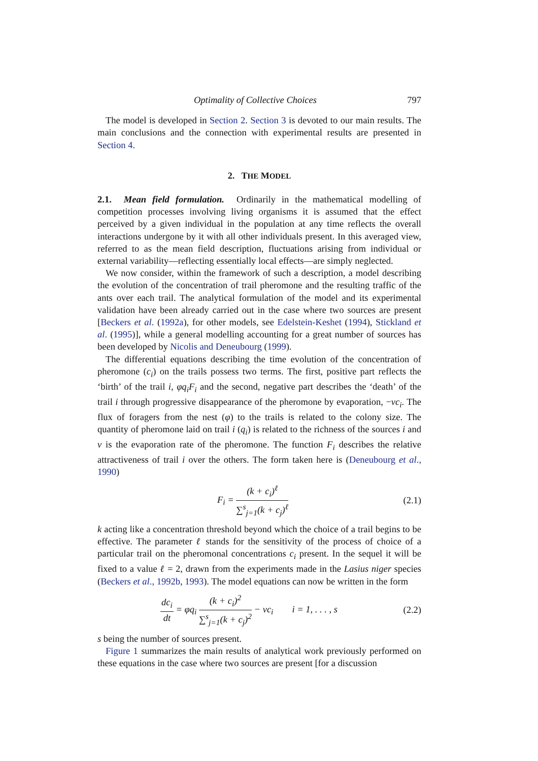Optimality of Collective Choices 797
The model is developed in Section 2. Section 3 is devoted to our main results. The main conclusions and the connection with experimental results are presented in Section 4.
2. THE MODEL
2.1. Mean field formulation. Ordinarily in the mathematical modelling of competition processes involving living organisms it is assumed that the effect perceived by a given individual in the population at any time reflects the overall interactions undergone by it with all other individuals present. In this averaged view, referred to as the mean field description, fluctuations arising from individual or external variability—reflecting essentially local effects—are simply neglected.
We now consider, within the framework of such a description, a model describing the evolution of the concentration of trail pheromone and the resulting traffic of the ants over each trail. The analytical formulation of the model and its experimental validation have been already carried out in the case where two sources are present [Beckers et al. (1992a), for other models, see Edelstein-Keshet (1994), Stickland et al. (1995)], while a general modelling accounting for a great number of sources has been developed by Nicolis and Deneubourg (1999).
The differential equations describing the time evolution of the concentration of pheromone (c<sub>i</sub>) on the trails possess two terms. The first, positive part reflects the ‘birth’ of the trail i, φq<sub>i</sub>F<sub>i</sub> and the second, negative part describes the ‘death’ of the trail i through progressive disappearance of the pheromone by evaporation, −νc<sub>i</sub>. The flux of foragers from the nest (φ) to the trails is related to the colony size. The quantity of pheromone laid on trail i (q<sub>i</sub>) is related to the richness of the sources i and ν is the evaporation rate of the pheromone. The function F<sub>i</sub> describes the relative attractiveness of trail i over the others. The form taken here is (Deneubourg et al., 1990)
F<sub>i</sub> = (k + c<sub>i</sub>)<sup>ℓ</sup> ∑<sup>s</sup><sub>j=1</sub>(k + c<sub>j</sub>)<sup>ℓ</sup> (2.1)
k acting like a concentration threshold beyond which the choice of a trail begins to be effective. The parameter ℓ stands for the sensitivity of the process of choice of a particular trail on the pheromonal concentrations c<sub>i</sub> present. In the sequel it will be fixed to a value ℓ = 2, drawn from the experiments made in the Lasius niger species (Beckers et al., 1992b, 1993). The model equations can now be written in the form
dc<sub>i</sub> dt = φq<sub>i</sub> (k + c<sub>i</sub>)<sup>2</sup> ∑<sup>s</sup><sub>j=1</sub>(k + c<sub>j</sub>)<sup>2</sup> − νc<sub>i</sub> i = 1, . . . , s (2.2)
s being the number of sources present.
Figure 1 summarizes the main results of analytical work previously performed on these equations in the case where two sources are present [for a discussion